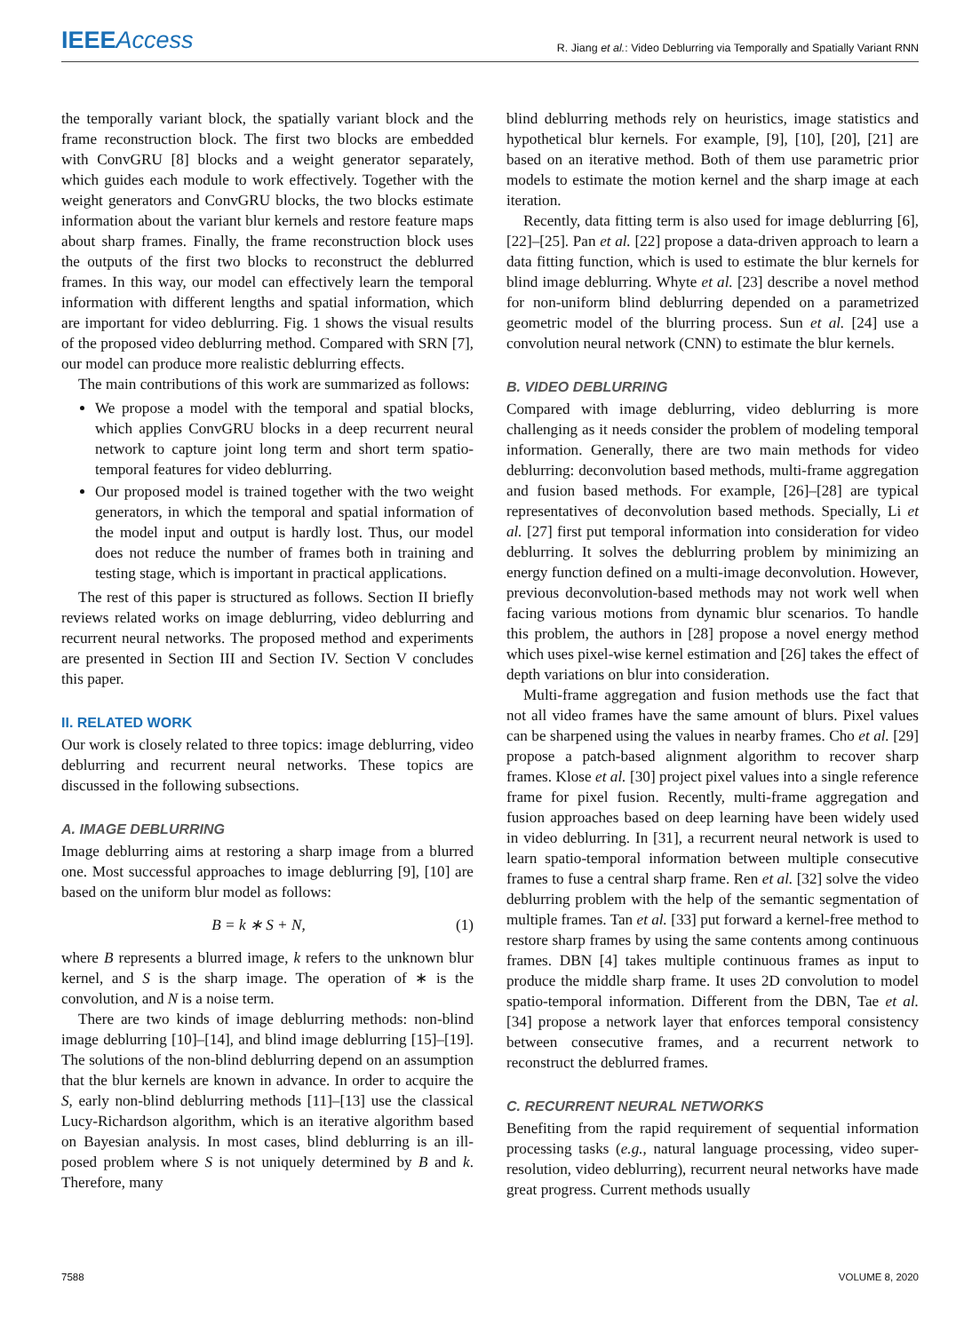IEEE Access R. Jiang et al.: Video Deblurring via Temporally and Spatially Variant RNN
the temporally variant block, the spatially variant block and the frame reconstruction block. The first two blocks are embedded with ConvGRU [8] blocks and a weight generator separately, which guides each module to work effectively. Together with the weight generators and ConvGRU blocks, the two blocks estimate information about the variant blur kernels and restore feature maps about sharp frames. Finally, the frame reconstruction block uses the outputs of the first two blocks to reconstruct the deblurred frames. In this way, our model can effectively learn the temporal information with different lengths and spatial information, which are important for video deblurring. Fig. 1 shows the visual results of the proposed video deblurring method. Compared with SRN [7], our model can produce more realistic deblurring effects.
The main contributions of this work are summarized as follows:
We propose a model with the temporal and spatial blocks, which applies ConvGRU blocks in a deep recurrent neural network to capture joint long term and short term spatio-temporal features for video deblurring.
Our proposed model is trained together with the two weight generators, in which the temporal and spatial information of the model input and output is hardly lost. Thus, our model does not reduce the number of frames both in training and testing stage, which is important in practical applications.
The rest of this paper is structured as follows. Section II briefly reviews related works on image deblurring, video deblurring and recurrent neural networks. The proposed method and experiments are presented in Section III and Section IV. Section V concludes this paper.
II. RELATED WORK
Our work is closely related to three topics: image deblurring, video deblurring and recurrent neural networks. These topics are discussed in the following subsections.
A. IMAGE DEBLURRING
Image deblurring aims at restoring a sharp image from a blurred one. Most successful approaches to image deblurring [9], [10] are based on the uniform blur model as follows:
B = k ∗ S + N, (1)
where B represents a blurred image, k refers to the unknown blur kernel, and S is the sharp image. The operation of ∗ is the convolution, and N is a noise term.
There are two kinds of image deblurring methods: non-blind image deblurring [10]–[14], and blind image deblurring [15]–[19]. The solutions of the non-blind deblurring depend on an assumption that the blur kernels are known in advance. In order to acquire the S, early non-blind deblurring methods [11]–[13] use the classical Lucy-Richardson algorithm, which is an iterative algorithm based on Bayesian analysis. In most cases, blind deblurring is an ill-posed problem where S is not uniquely determined by B and k. Therefore, many
blind deblurring methods rely on heuristics, image statistics and hypothetical blur kernels. For example, [9], [10], [20], [21] are based on an iterative method. Both of them use parametric prior models to estimate the motion kernel and the sharp image at each iteration.
Recently, data fitting term is also used for image deblurring [6], [22]–[25]. Pan et al. [22] propose a data-driven approach to learn a data fitting function, which is used to estimate the blur kernels for blind image deblurring. Whyte et al. [23] describe a novel method for non-uniform blind deblurring depended on a parametrized geometric model of the blurring process. Sun et al. [24] use a convolution neural network (CNN) to estimate the blur kernels.
B. VIDEO DEBLURRING
Compared with image deblurring, video deblurring is more challenging as it needs consider the problem of modeling temporal information. Generally, there are two main methods for video deblurring: deconvolution based methods, multi-frame aggregation and fusion based methods. For example, [26]–[28] are typical representatives of deconvolution based methods. Specially, Li et al. [27] first put temporal information into consideration for video deblurring. It solves the deblurring problem by minimizing an energy function defined on a multi-image deconvolution. However, previous deconvolution-based methods may not work well when facing various motions from dynamic blur scenarios. To handle this problem, the authors in [28] propose a novel energy method which uses pixel-wise kernel estimation and [26] takes the effect of depth variations on blur into consideration.
Multi-frame aggregation and fusion methods use the fact that not all video frames have the same amount of blurs. Pixel values can be sharpened using the values in nearby frames. Cho et al. [29] propose a patch-based alignment algorithm to recover sharp frames. Klose et al. [30] project pixel values into a single reference frame for pixel fusion. Recently, multi-frame aggregation and fusion approaches based on deep learning have been widely used in video deblurring. In [31], a recurrent neural network is used to learn spatio-temporal information between multiple consecutive frames to fuse a central sharp frame. Ren et al. [32] solve the video deblurring problem with the help of the semantic segmentation of multiple frames. Tan et al. [33] put forward a kernel-free method to restore sharp frames by using the same contents among continuous frames. DBN [4] takes multiple continuous frames as input to produce the middle sharp frame. It uses 2D convolution to model spatio-temporal information. Different from the DBN, Tae et al. [34] propose a network layer that enforces temporal consistency between consecutive frames, and a recurrent network to reconstruct the deblurred frames.
C. RECURRENT NEURAL NETWORKS
Benefiting from the rapid requirement of sequential information processing tasks (e.g., natural language processing, video super-resolution, video deblurring), recurrent neural networks have made great progress. Current methods usually
7588 VOLUME 8, 2020